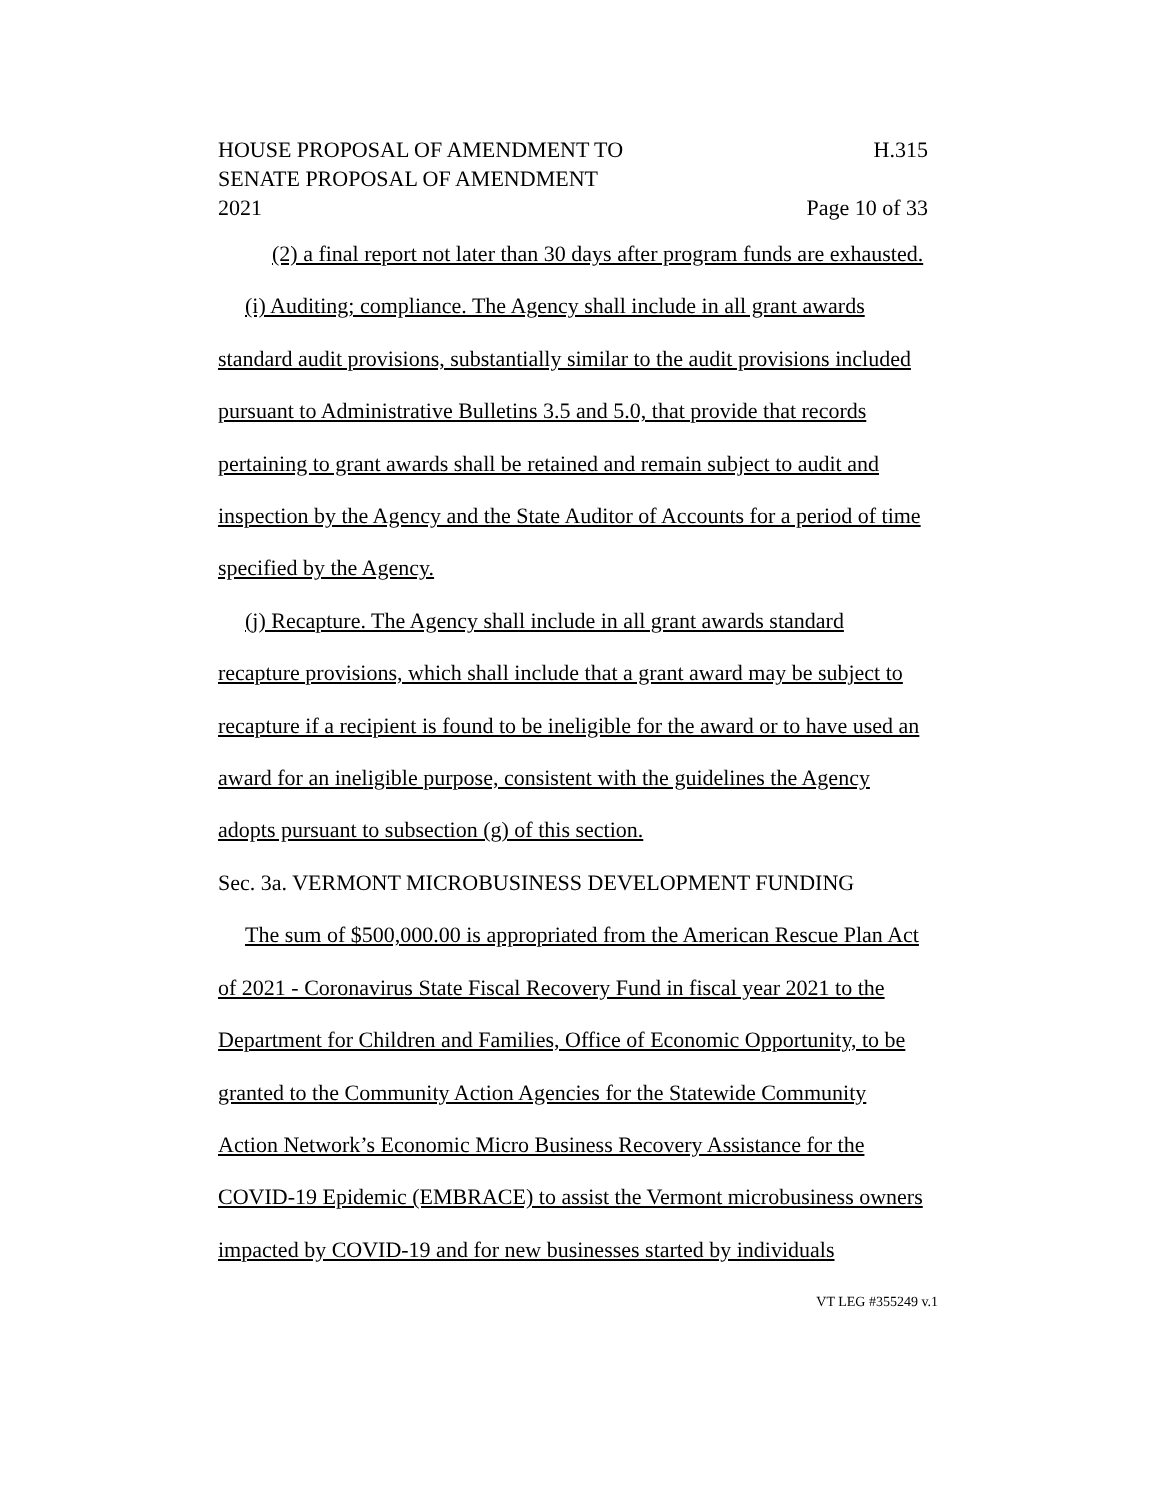HOUSE PROPOSAL OF AMENDMENT TO
SENATE PROPOSAL OF AMENDMENT
2021
H.315
Page 10 of 33
(2) a final report not later than 30 days after program funds are exhausted.
(i) Auditing; compliance. The Agency shall include in all grant awards standard audit provisions, substantially similar to the audit provisions included pursuant to Administrative Bulletins 3.5 and 5.0, that provide that records pertaining to grant awards shall be retained and remain subject to audit and inspection by the Agency and the State Auditor of Accounts for a period of time specified by the Agency.
(j) Recapture. The Agency shall include in all grant awards standard recapture provisions, which shall include that a grant award may be subject to recapture if a recipient is found to be ineligible for the award or to have used an award for an ineligible purpose, consistent with the guidelines the Agency adopts pursuant to subsection (g) of this section.
Sec. 3a. VERMONT MICROBUSINESS DEVELOPMENT FUNDING
The sum of $500,000.00 is appropriated from the American Rescue Plan Act of 2021 - Coronavirus State Fiscal Recovery Fund in fiscal year 2021 to the Department for Children and Families, Office of Economic Opportunity, to be granted to the Community Action Agencies for the Statewide Community Action Network’s Economic Micro Business Recovery Assistance for the COVID-19 Epidemic (EMBRACE) to assist the Vermont microbusiness owners impacted by COVID-19 and for new businesses started by individuals
VT LEG #355249 v.1